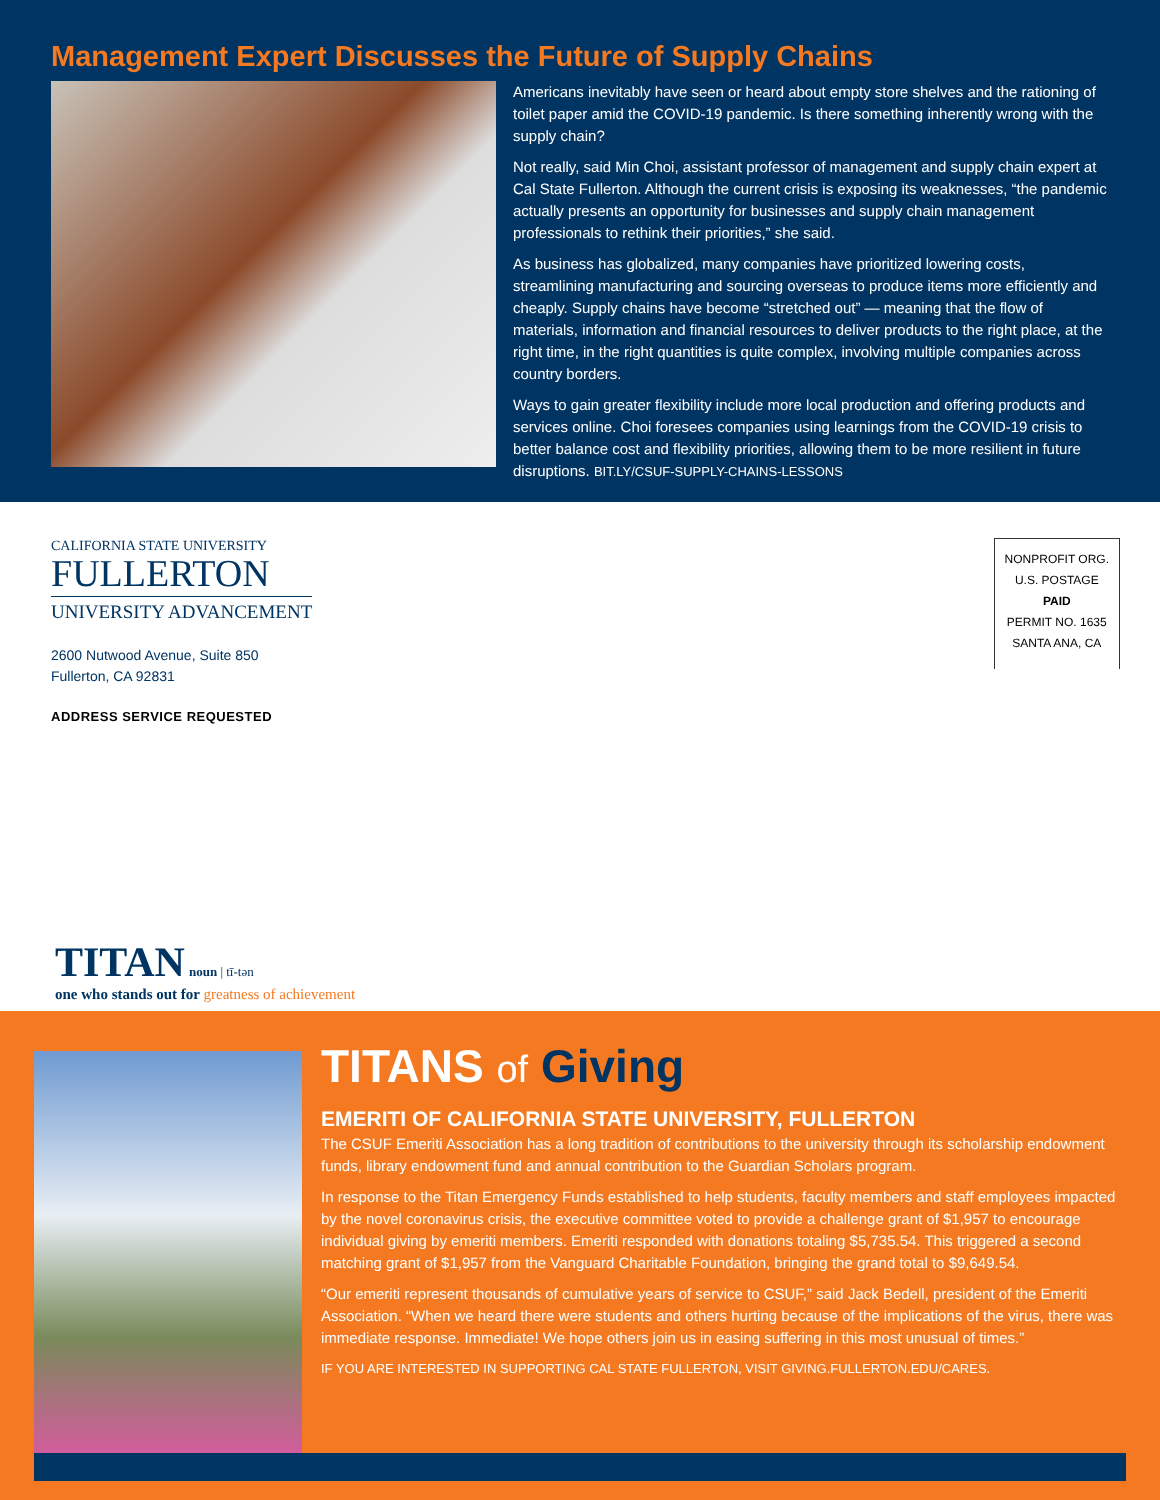Management Expert Discusses the Future of Supply Chains
Americans inevitably have seen or heard about empty store shelves and the rationing of toilet paper amid the COVID-19 pandemic. Is there something inherently wrong with the supply chain?
Not really, said Min Choi, assistant professor of management and supply chain expert at Cal State Fullerton. Although the current crisis is exposing its weaknesses, “the pandemic actually presents an opportunity for businesses and supply chain management professionals to rethink their priorities,” she said.
As business has globalized, many companies have prioritized lowering costs, streamlining manufacturing and sourcing overseas to produce items more efficiently and cheaply. Supply chains have become “stretched out” — meaning that the flow of materials, information and financial resources to deliver products to the right place, at the right time, in the right quantities is quite complex, involving multiple companies across country borders.
Ways to gain greater flexibility include more local production and offering products and services online. Choi foresees companies using learnings from the COVID-19 crisis to better balance cost and flexibility priorities, allowing them to be more resilient in future disruptions. BIT.LY/CSUF-SUPPLY-CHAINS-LESSONS
CALIFORNIA STATE UNIVERSITY
FULLERTON
UNIVERSITY ADVANCEMENT
2600 Nutwood Avenue, Suite 850
Fullerton, CA 92831
ADDRESS SERVICE REQUESTED
NONPROFIT ORG.
U.S. POSTAGE
PAID
PERMIT NO. 1635
SANTA ANA, CA
TITAN noun | tī-tən
one who stands out for greatness of achievement
TITANS of Giving
EMERITI OF CALIFORNIA STATE UNIVERSITY, FULLERTON
The CSUF Emeriti Association has a long tradition of contributions to the university through its scholarship endowment funds, library endowment fund and annual contribution to the Guardian Scholars program.
In response to the Titan Emergency Funds established to help students, faculty members and staff employees impacted by the novel coronavirus crisis, the executive committee voted to provide a challenge grant of $1,957 to encourage individual giving by emeriti members. Emeriti responded with donations totaling $5,735.54. This triggered a second matching grant of $1,957 from the Vanguard Charitable Foundation, bringing the grand total to $9,649.54.
“Our emeriti represent thousands of cumulative years of service to CSUF,” said Jack Bedell, president of the Emeriti Association. “When we heard there were students and others hurting because of the implications of the virus, there was immediate response. Immediate! We hope others join us in easing suffering in this most unusual of times.”
IF YOU ARE INTERESTED IN SUPPORTING CAL STATE FULLERTON, VISIT GIVING.FULLERTON.EDU/CARES.